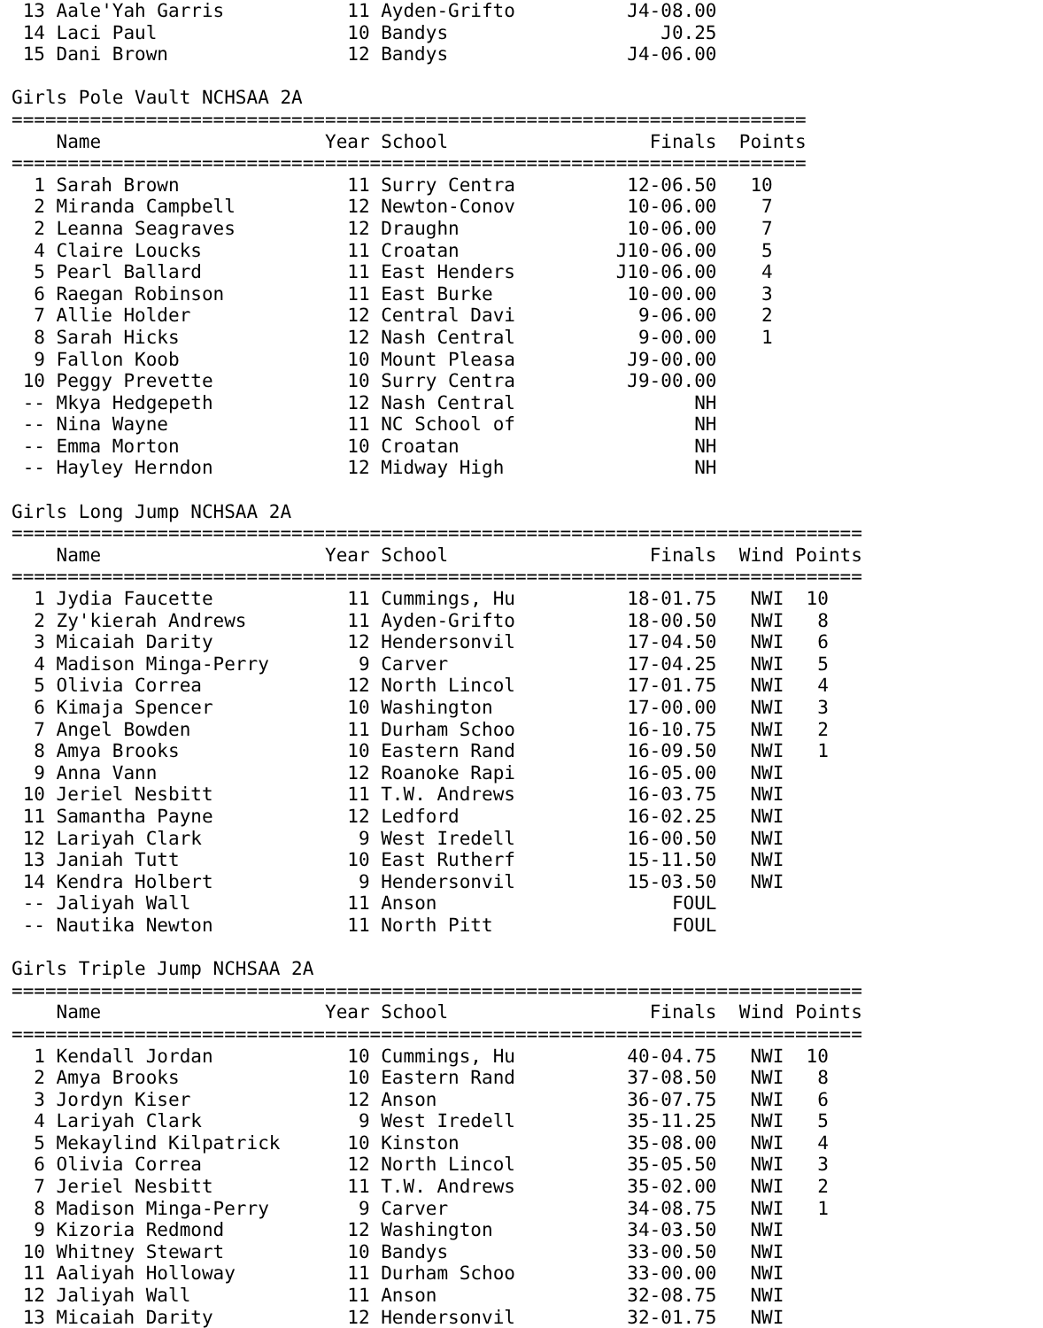| 13 | Aale'Yah Garris | 11 | Ayden-Grifto | J4-08.00 |
| 14 | Laci Paul | 10 | Bandys | J0.25 |
| 15 | Dani Brown | 12 | Bandys | J4-06.00 |
Girls Pole Vault NCHSAA 2A
| ======================================================================= | | | | | |
| | Name | Year | School | Finals | Points |
| ======================================================================= | | | | | |
| 1 | Sarah Brown | 11 | Surry Centra | 12-06.50 | 10 |
| 2 | Miranda Campbell | 12 | Newton-Conov | 10-06.00 | 7 |
| 2 | Leanna Seagraves | 12 | Draughn | 10-06.00 | 7 |
| 4 | Claire Loucks | 11 | Croatan | J10-06.00 | 5 |
| 5 | Pearl Ballard | 11 | East Henders | J10-06.00 | 4 |
| 6 | Raegan Robinson | 11 | East Burke | 10-00.00 | 3 |
| 7 | Allie Holder | 12 | Central Davi | 9-06.00 | 2 |
| 8 | Sarah Hicks | 12 | Nash Central | 9-00.00 | 1 |
| 9 | Fallon Koob | 10 | Mount Pleasa | J9-00.00 | |
| 10 | Peggy Prevette | 10 | Surry Centra | J9-00.00 | |
| -- | Mkya Hedgepeth | 12 | Nash Central | NH | |
| -- | Nina Wayne | 11 | NC School of | NH | |
| -- | Emma Morton | 10 | Croatan | NH | |
| -- | Hayley Herndon | 12 | Midway High | NH | |
Girls Long Jump NCHSAA 2A
| ============================================================================ | | | | | | |
| | Name | Year | School | Finals | Wind | Points |
| ============================================================================ | | | | | | |
| 1 | Jydia Faucette | 11 | Cummings, Hu | 18-01.75 | NWI | 10 |
| 2 | Zy'kierah Andrews | 11 | Ayden-Grifto | 18-00.50 | NWI | 8 |
| 3 | Micaiah Darity | 12 | Hendersonvil | 17-04.50 | NWI | 6 |
| 4 | Madison Minga-Perry | 9 | Carver | 17-04.25 | NWI | 5 |
| 5 | Olivia Correa | 12 | North Lincol | 17-01.75 | NWI | 4 |
| 6 | Kimaja Spencer | 10 | Washington | 17-00.00 | NWI | 3 |
| 7 | Angel Bowden | 11 | Durham Schoo | 16-10.75 | NWI | 2 |
| 8 | Amya Brooks | 10 | Eastern Rand | 16-09.50 | NWI | 1 |
| 9 | Anna Vann | 12 | Roanoke Rapi | 16-05.00 | NWI | |
| 10 | Jeriel Nesbitt | 11 | T.W. Andrews | 16-03.75 | NWI | |
| 11 | Samantha Payne | 12 | Ledford | 16-02.25 | NWI | |
| 12 | Lariyah Clark | 9 | West Iredell | 16-00.50 | NWI | |
| 13 | Janiah Tutt | 10 | East Rutherf | 15-11.50 | NWI | |
| 14 | Kendra Holbert | 9 | Hendersonvil | 15-03.50 | NWI | |
| -- | Jaliyah Wall | 11 | Anson | FOUL | | |
| -- | Nautika Newton | 11 | North Pitt | FOUL | | |
Girls Triple Jump NCHSAA 2A
| ============================================================================ | | | | | | |
| | Name | Year | School | Finals | Wind | Points |
| ============================================================================ | | | | | | |
| 1 | Kendall Jordan | 10 | Cummings, Hu | 40-04.75 | NWI | 10 |
| 2 | Amya Brooks | 10 | Eastern Rand | 37-08.50 | NWI | 8 |
| 3 | Jordyn Kiser | 12 | Anson | 36-07.75 | NWI | 6 |
| 4 | Lariyah Clark | 9 | West Iredell | 35-11.25 | NWI | 5 |
| 5 | Mekaylind Kilpatrick | 10 | Kinston | 35-08.00 | NWI | 4 |
| 6 | Olivia Correa | 12 | North Lincol | 35-05.50 | NWI | 3 |
| 7 | Jeriel Nesbitt | 11 | T.W. Andrews | 35-02.00 | NWI | 2 |
| 8 | Madison Minga-Perry | 9 | Carver | 34-08.75 | NWI | 1 |
| 9 | Kizoria Redmond | 12 | Washington | 34-03.50 | NWI | |
| 10 | Whitney Stewart | 10 | Bandys | 33-00.50 | NWI | |
| 11 | Aaliyah Holloway | 11 | Durham Schoo | 33-00.00 | NWI | |
| 12 | Jaliyah Wall | 11 | Anson | 32-08.75 | NWI | |
| 13 | Micaiah Darity | 12 | Hendersonvil | 32-01.75 | NWI | |